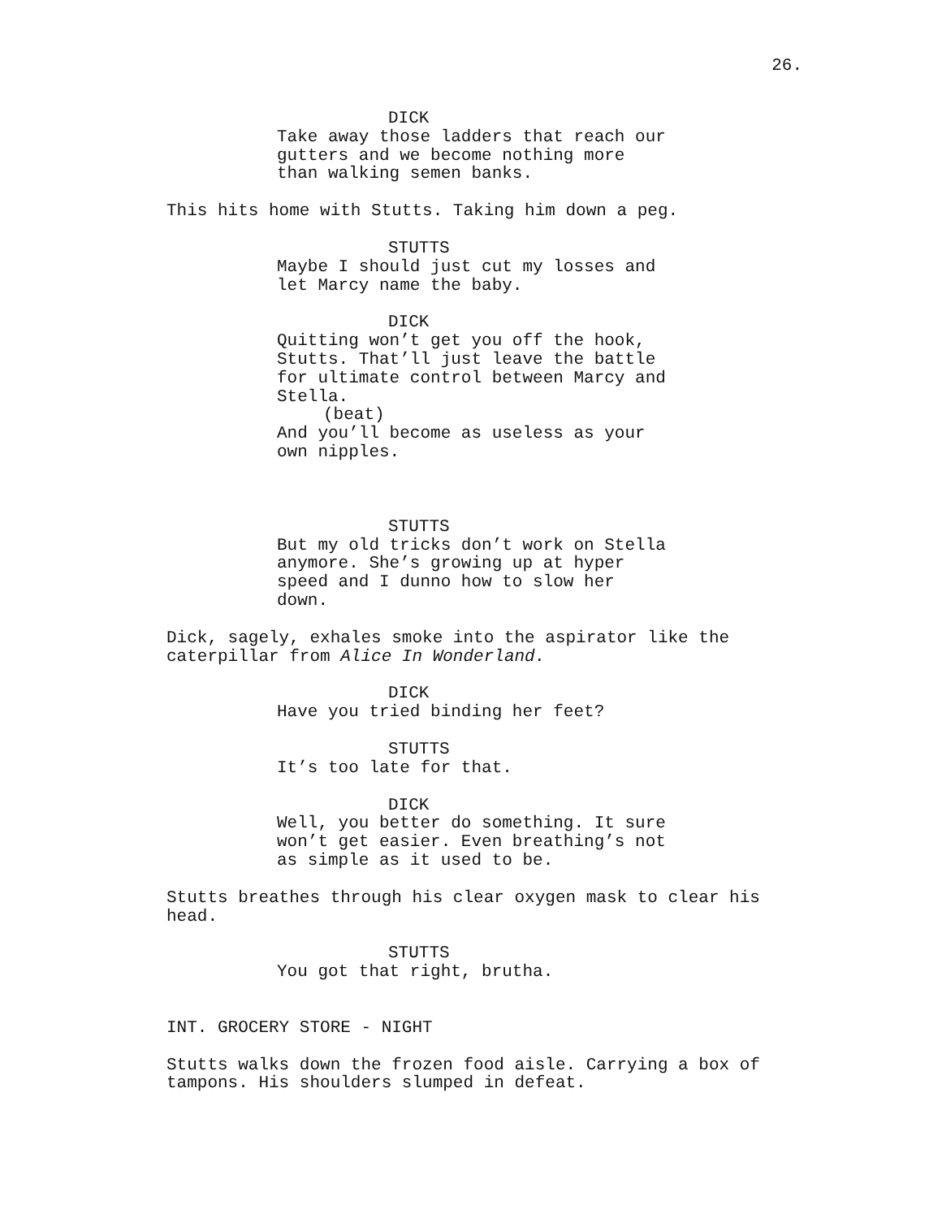26.
DICK
Take away those ladders that reach our gutters and we become nothing more than walking semen banks.
This hits home with Stutts. Taking him down a peg.
STUTTS
Maybe I should just cut my losses and let Marcy name the baby.
DICK
Quitting won’t get you off the hook, Stutts. That’ll just leave the battle for ultimate control between Marcy and Stella.
(beat)
And you’ll become as useless as your own nipples.
STUTTS
But my old tricks don’t work on Stella anymore. She’s growing up at hyper speed and I dunno how to slow her down.
Dick, sagely, exhales smoke into the aspirator like the caterpillar from Alice In Wonderland.
DICK
Have you tried binding her feet?
STUTTS
It’s too late for that.
DICK
Well, you better do something. It sure won’t get easier. Even breathing’s not as simple as it used to be.
Stutts breathes through his clear oxygen mask to clear his head.
STUTTS
You got that right, brutha.
INT. GROCERY STORE - NIGHT
Stutts walks down the frozen food aisle. Carrying a box of tampons. His shoulders slumped in defeat.